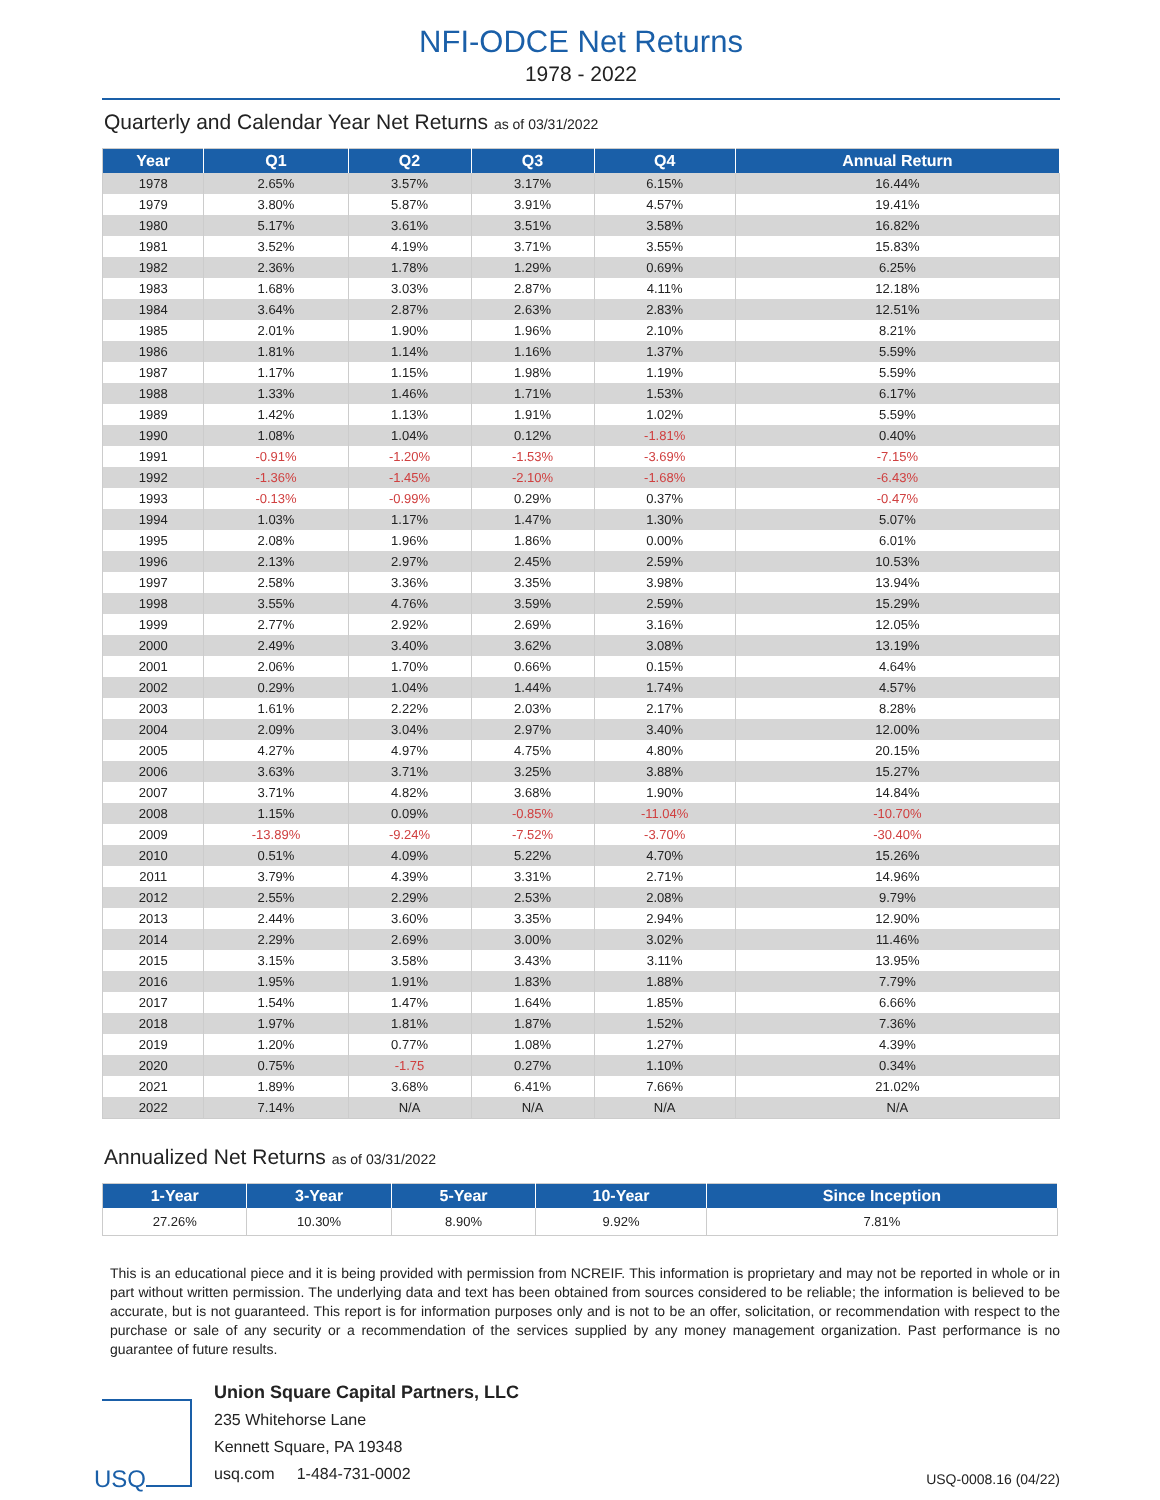NFI-ODCE Net Returns
1978 - 2022
Quarterly and Calendar Year Net Returns as of 03/31/2022
| Year | Q1 | Q2 | Q3 | Q4 | Annual Return |
| --- | --- | --- | --- | --- | --- |
| 1978 | 2.65% | 3.57% | 3.17% | 6.15% | 16.44% |
| 1979 | 3.80% | 5.87% | 3.91% | 4.57% | 19.41% |
| 1980 | 5.17% | 3.61% | 3.51% | 3.58% | 16.82% |
| 1981 | 3.52% | 4.19% | 3.71% | 3.55% | 15.83% |
| 1982 | 2.36% | 1.78% | 1.29% | 0.69% | 6.25% |
| 1983 | 1.68% | 3.03% | 2.87% | 4.11% | 12.18% |
| 1984 | 3.64% | 2.87% | 2.63% | 2.83% | 12.51% |
| 1985 | 2.01% | 1.90% | 1.96% | 2.10% | 8.21% |
| 1986 | 1.81% | 1.14% | 1.16% | 1.37% | 5.59% |
| 1987 | 1.17% | 1.15% | 1.98% | 1.19% | 5.59% |
| 1988 | 1.33% | 1.46% | 1.71% | 1.53% | 6.17% |
| 1989 | 1.42% | 1.13% | 1.91% | 1.02% | 5.59% |
| 1990 | 1.08% | 1.04% | 0.12% | -1.81% | 0.40% |
| 1991 | -0.91% | -1.20% | -1.53% | -3.69% | -7.15% |
| 1992 | -1.36% | -1.45% | -2.10% | -1.68% | -6.43% |
| 1993 | -0.13% | -0.99% | 0.29% | 0.37% | -0.47% |
| 1994 | 1.03% | 1.17% | 1.47% | 1.30% | 5.07% |
| 1995 | 2.08% | 1.96% | 1.86% | 0.00% | 6.01% |
| 1996 | 2.13% | 2.97% | 2.45% | 2.59% | 10.53% |
| 1997 | 2.58% | 3.36% | 3.35% | 3.98% | 13.94% |
| 1998 | 3.55% | 4.76% | 3.59% | 2.59% | 15.29% |
| 1999 | 2.77% | 2.92% | 2.69% | 3.16% | 12.05% |
| 2000 | 2.49% | 3.40% | 3.62% | 3.08% | 13.19% |
| 2001 | 2.06% | 1.70% | 0.66% | 0.15% | 4.64% |
| 2002 | 0.29% | 1.04% | 1.44% | 1.74% | 4.57% |
| 2003 | 1.61% | 2.22% | 2.03% | 2.17% | 8.28% |
| 2004 | 2.09% | 3.04% | 2.97% | 3.40% | 12.00% |
| 2005 | 4.27% | 4.97% | 4.75% | 4.80% | 20.15% |
| 2006 | 3.63% | 3.71% | 3.25% | 3.88% | 15.27% |
| 2007 | 3.71% | 4.82% | 3.68% | 1.90% | 14.84% |
| 2008 | 1.15% | 0.09% | -0.85% | -11.04% | -10.70% |
| 2009 | -13.89% | -9.24% | -7.52% | -3.70% | -30.40% |
| 2010 | 0.51% | 4.09% | 5.22% | 4.70% | 15.26% |
| 2011 | 3.79% | 4.39% | 3.31% | 2.71% | 14.96% |
| 2012 | 2.55% | 2.29% | 2.53% | 2.08% | 9.79% |
| 2013 | 2.44% | 3.60% | 3.35% | 2.94% | 12.90% |
| 2014 | 2.29% | 2.69% | 3.00% | 3.02% | 11.46% |
| 2015 | 3.15% | 3.58% | 3.43% | 3.11% | 13.95% |
| 2016 | 1.95% | 1.91% | 1.83% | 1.88% | 7.79% |
| 2017 | 1.54% | 1.47% | 1.64% | 1.85% | 6.66% |
| 2018 | 1.97% | 1.81% | 1.87% | 1.52% | 7.36% |
| 2019 | 1.20% | 0.77% | 1.08% | 1.27% | 4.39% |
| 2020 | 0.75% | -1.75 | 0.27% | 1.10% | 0.34% |
| 2021 | 1.89% | 3.68% | 6.41% | 7.66% | 21.02% |
| 2022 | 7.14% | N/A | N/A | N/A | N/A |
Annualized Net Returns as of 03/31/2022
| 1-Year | 3-Year | 5-Year | 10-Year | Since Inception |
| --- | --- | --- | --- | --- |
| 27.26% | 10.30% | 8.90% | 9.92% | 7.81% |
This is an educational piece and it is being provided with permission from NCREIF. This information is proprietary and may not be reported in whole or in part without written permission. The underlying data and text has been obtained from sources considered to be reliable; the information is believed to be accurate, but is not guaranteed. This report is for information purposes only and is not to be an offer, solicitation, or recommendation with respect to the purchase or sale of any security or a recommendation of the services supplied by any money management organization. Past performance is no guarantee of future results.
USQ
Union Square Capital Partners, LLC
235 Whitehorse Lane
Kennett Square, PA 19348
usq.com 1-484-731-0002
USQ-0008.16 (04/22)